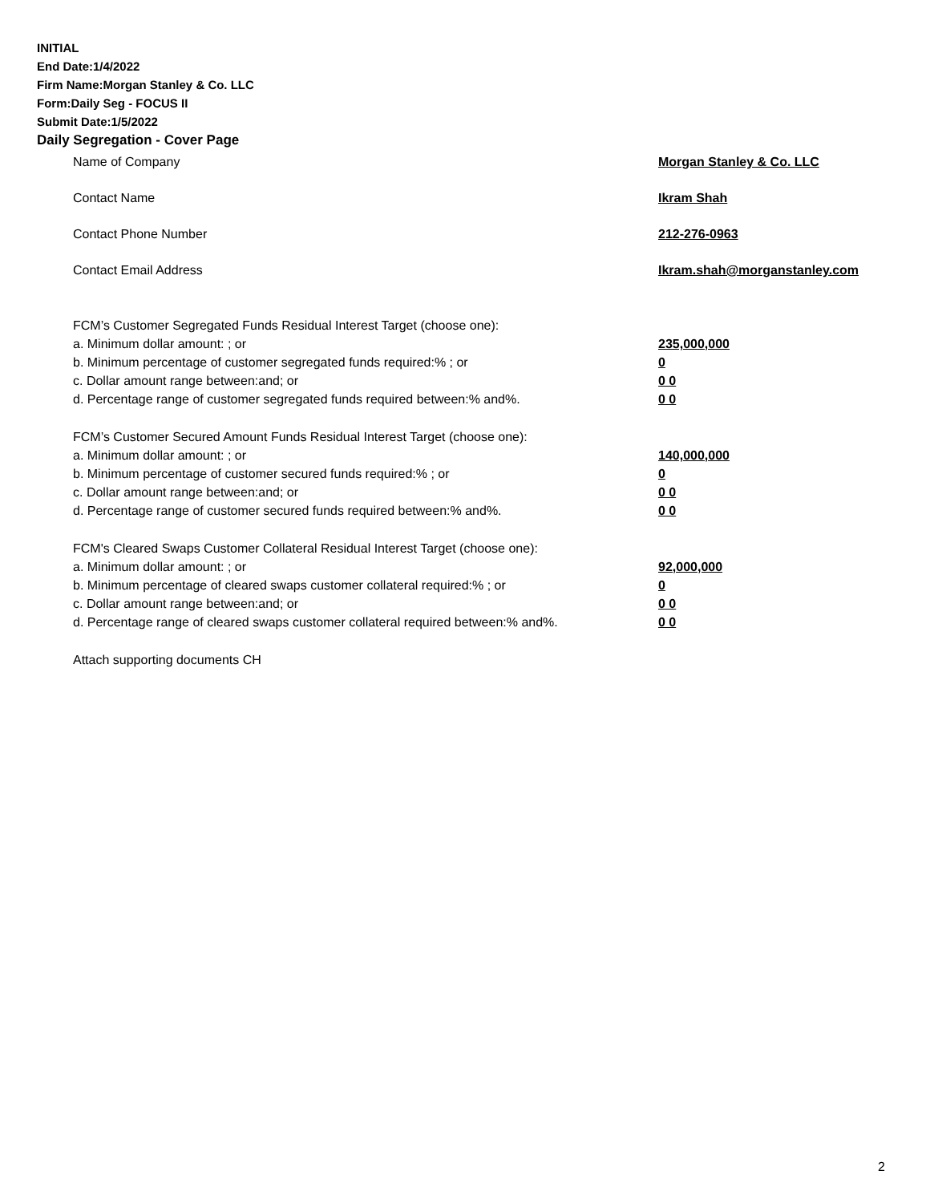INITIAL
End Date:1/4/2022
Firm Name:Morgan Stanley & Co. LLC
Form:Daily Seg - FOCUS II
Submit Date:1/5/2022
Daily Segregation - Cover Page
Name of Company Morgan Stanley & Co. LLC
Contact Name Ikram Shah
Contact Phone Number 212-276-0963
Contact Email Address Ikram.shah@morganstanley.com
FCM’s Customer Segregated Funds Residual Interest Target (choose one):
a. Minimum dollar amount: ; or 235,000,000
b. Minimum percentage of customer segregated funds required:% ; or 0
c. Dollar amount range between:and; or 0 0
d. Percentage range of customer segregated funds required between:% and%. 0 0
FCM’s Customer Secured Amount Funds Residual Interest Target (choose one):
a. Minimum dollar amount: ; or 140,000,000
b. Minimum percentage of customer secured funds required:% ; or 0
c. Dollar amount range between:and; or 0 0
d. Percentage range of customer secured funds required between:% and%. 0 0
FCM's Cleared Swaps Customer Collateral Residual Interest Target (choose one):
a. Minimum dollar amount: ; or 92,000,000
b. Minimum percentage of cleared swaps customer collateral required:% ; or 0
c. Dollar amount range between:and; or 0 0
d. Percentage range of cleared swaps customer collateral required between:% and%. 0 0
Attach supporting documents CH
2